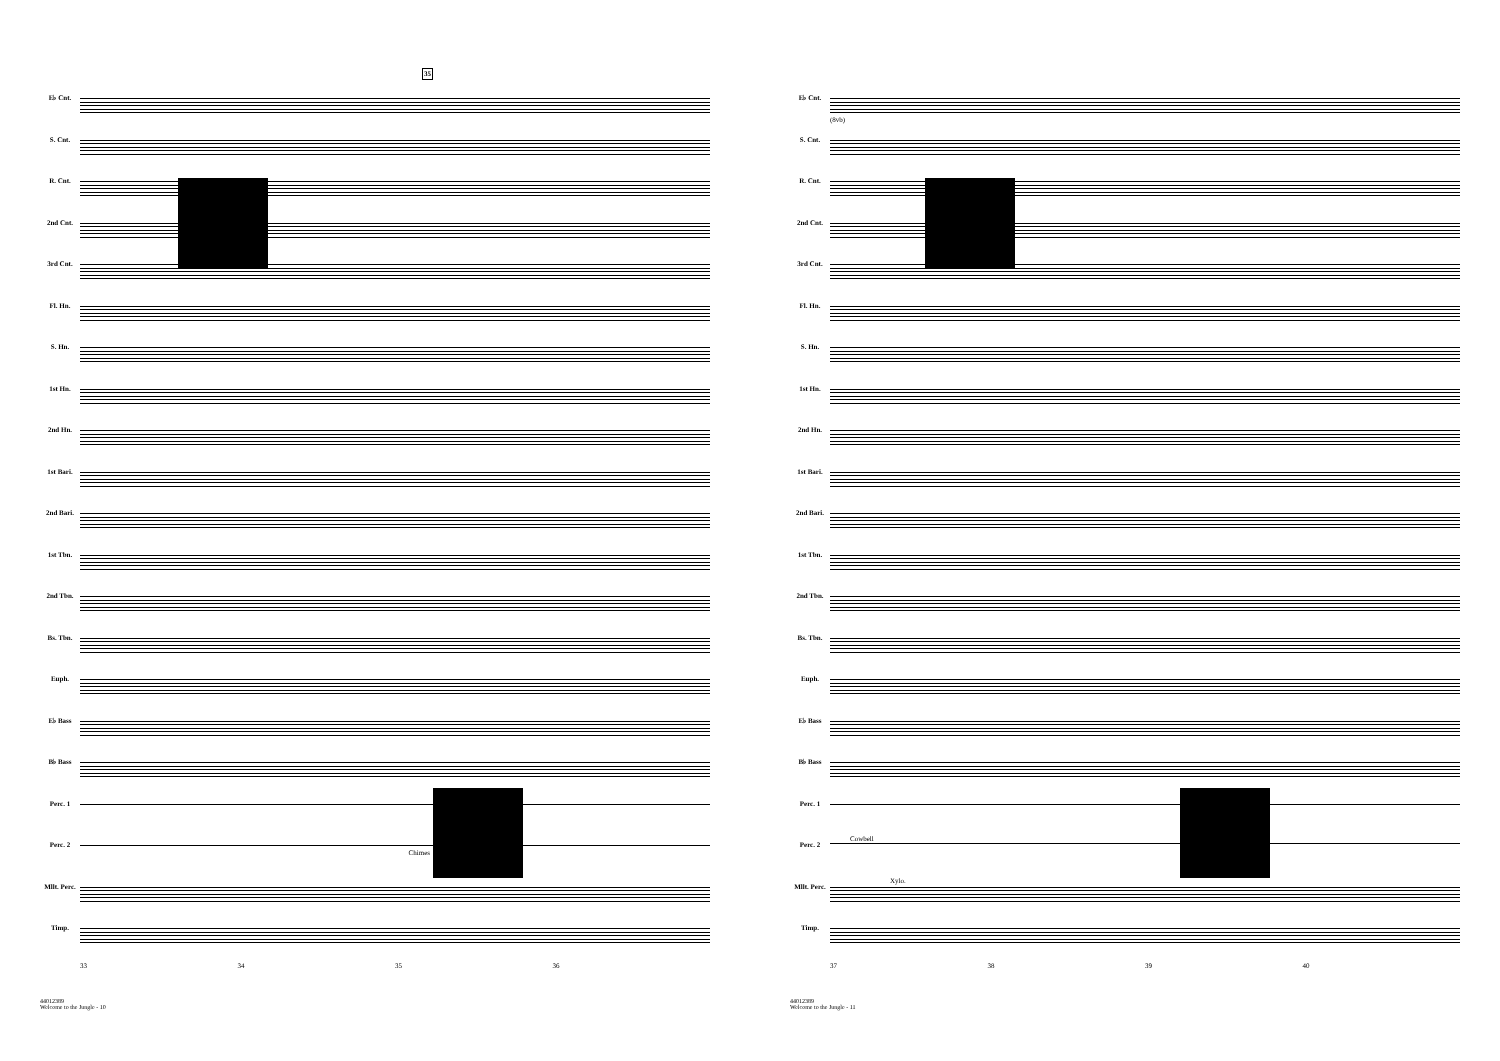35
E♭ Cnt.
S. Cnt.
R. Cnt.
2nd Cnt.
3rd Cnt.
Fl. Hn.
S. Hn.
1st Hn.
2nd Hn.
1st Bari.
2nd Bari.
1st Tbn.
2nd Tbn.
Bs. Tbn.
Euph.
E♭ Bass
B♭ Bass
Perc. 1
Perc. 2
Mllt. Perc.
Timp.
Chimes
33 34 35 36
44012389
Welcome to the Jungle - 10
E♭ Cnt.
S. Cnt.
R. Cnt.
2nd Cnt.
3rd Cnt.
Fl. Hn.
S. Hn.
1st Hn.
2nd Hn.
1st Bari.
2nd Bari.
1st Tbn.
2nd Tbn.
Bs. Tbn.
Euph.
E♭ Bass
B♭ Bass
Perc. 1
Perc. 2
Mllt. Perc.
Timp.
(8vb)
Cowbell
Xylo.
37 38 39 40
44012389
Welcome to the Jungle - 11